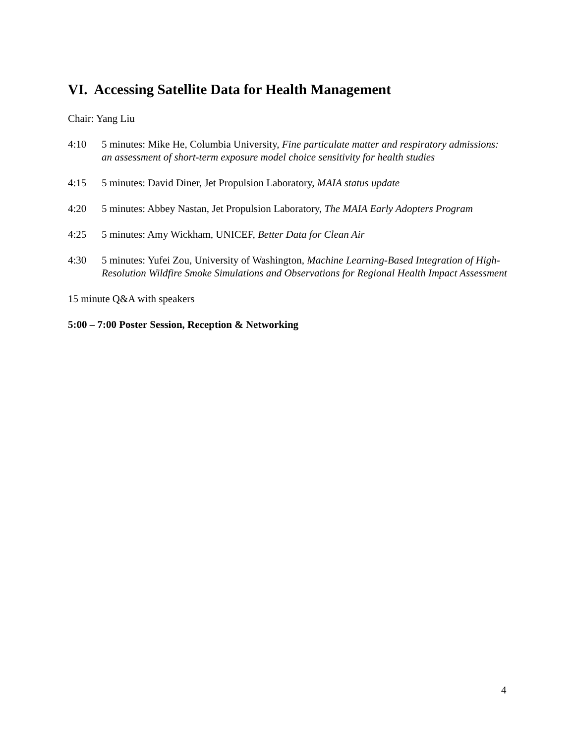VI. Accessing Satellite Data for Health Management
Chair: Yang Liu
4:10 5 minutes: Mike He, Columbia University, Fine particulate matter and respiratory admissions: an assessment of short-term exposure model choice sensitivity for health studies
4:15 5 minutes: David Diner, Jet Propulsion Laboratory, MAIA status update
4:20 5 minutes: Abbey Nastan, Jet Propulsion Laboratory, The MAIA Early Adopters Program
4:25 5 minutes: Amy Wickham, UNICEF, Better Data for Clean Air
4:30 5 minutes: Yufei Zou, University of Washington, Machine Learning-Based Integration of High-Resolution Wildfire Smoke Simulations and Observations for Regional Health Impact Assessment
15 minute Q&A with speakers
5:00 – 7:00 Poster Session, Reception & Networking
4